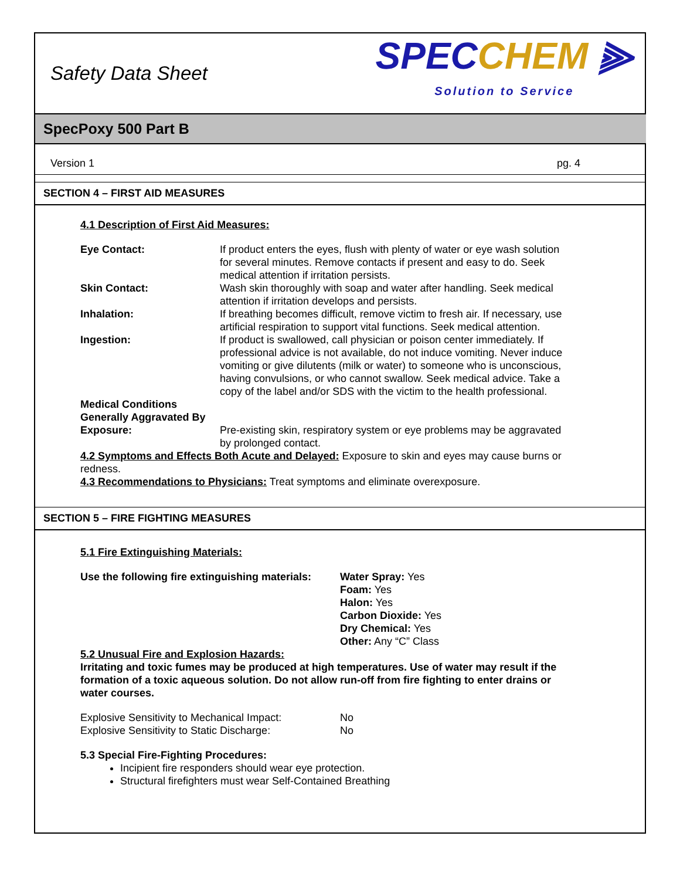Safety Data Sheet
SPECCHEM ⫸
Solution to Service
SpecPoxy 500 Part B
Version 1 pg. 4
SECTION 4 – FIRST AID MEASURES
4.1 Description of First Aid Measures:
| Eye Contact: | If product enters the eyes, flush with plenty of water or eye wash solution for several minutes. Remove contacts if present and easy to do. Seek medical attention if irritation persists. |
| Skin Contact: | Wash skin thoroughly with soap and water after handling. Seek medical attention if irritation develops and persists. |
| Inhalation: | If breathing becomes difficult, remove victim to fresh air. If necessary, use artificial respiration to support vital functions. Seek medical attention. |
| Ingestion: | If product is swallowed, call physician or poison center immediately. If professional advice is not available, do not induce vomiting. Never induce vomiting or give dilutents (milk or water) to someone who is unconscious, having convulsions, or who cannot swallow. Seek medical advice. Take a copy of the label and/or SDS with the victim to the health professional. |
| Medical Conditions Generally Aggravated By Exposure: | Pre-existing skin, respiratory system or eye problems may be aggravated by prolonged contact. |
4.2 Symptoms and Effects Both Acute and Delayed: Exposure to skin and eyes may cause burns or redness.
4.3 Recommendations to Physicians: Treat symptoms and eliminate overexposure.
SECTION 5 – FIRE FIGHTING MEASURES
5.1 Fire Extinguishing Materials:
| Use the following fire extinguishing materials: | Water Spray: Yes Foam: Yes Halon: Yes Carbon Dioxide: Yes Dry Chemical: Yes Other: Any “C” Class |
5.2 Unusual Fire and Explosion Hazards:
Irritating and toxic fumes may be produced at high temperatures. Use of water may result if the formation of a toxic aqueous solution. Do not allow run-off from fire fighting to enter drains or water courses.
| Explosive Sensitivity to Mechanical Impact: | No |
| Explosive Sensitivity to Static Discharge: | No |
5.3 Special Fire-Fighting Procedures:
Incipient fire responders should wear eye protection.
Structural firefighters must wear Self-Contained Breathing